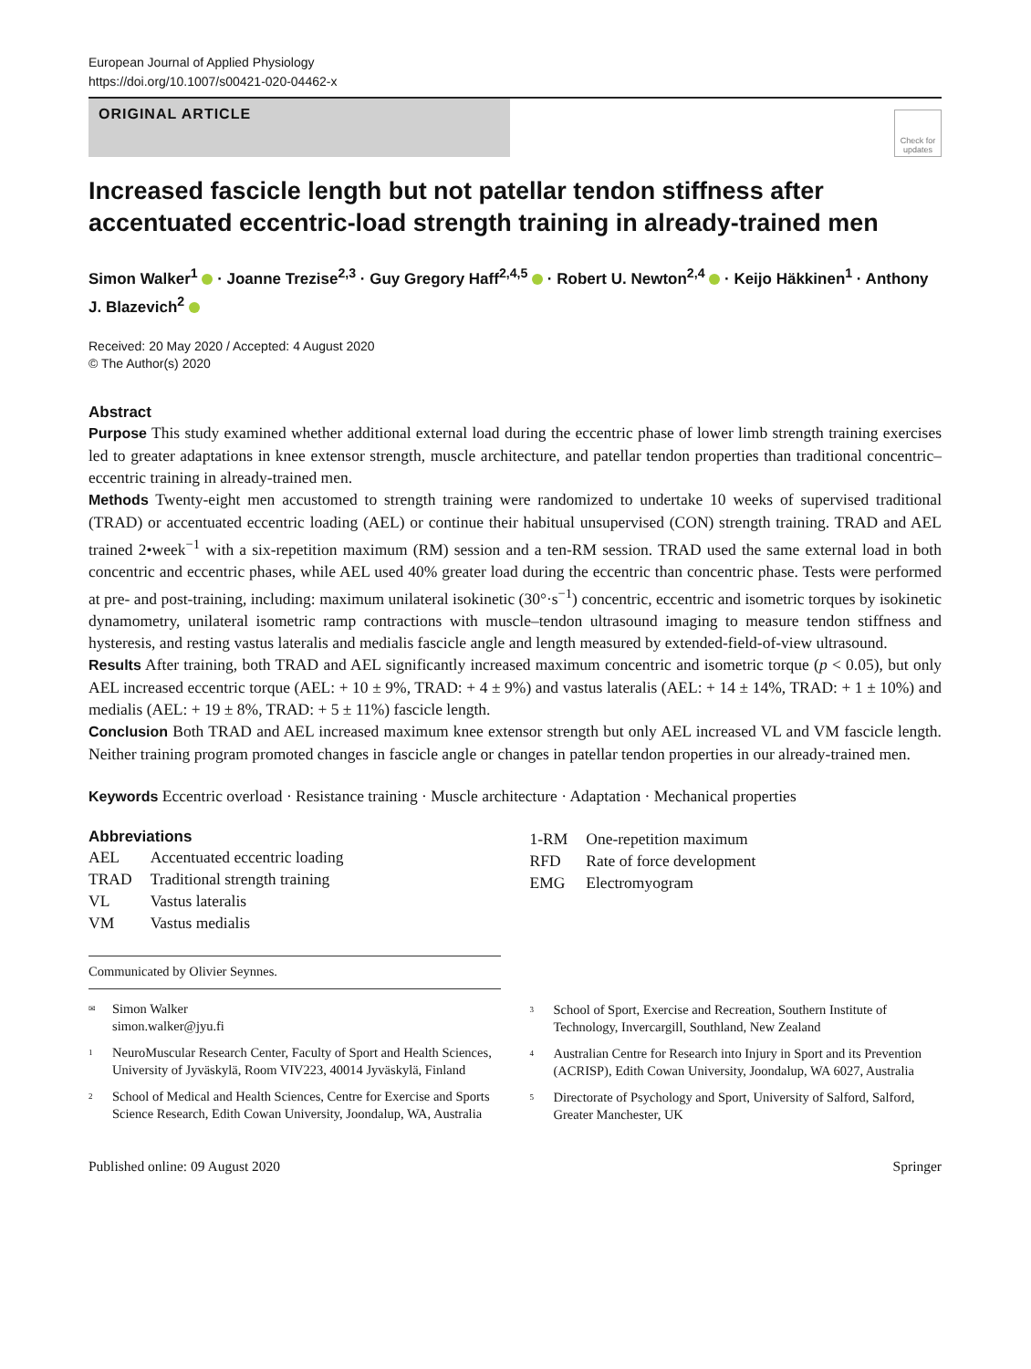European Journal of Applied Physiology
https://doi.org/10.1007/s00421-020-04462-x
ORIGINAL ARTICLE
Check for updates
Increased fascicle length but not patellar tendon stiffness after accentuated eccentric-load strength training in already-trained men
Simon Walker<sup>1</sup> · Joanne Trezise<sup>2,3</sup> · Guy Gregory Haff<sup>2,4,5</sup> · Robert U. Newton<sup>2,4</sup> · Keijo Häkkinen<sup>1</sup> · Anthony J. Blazevich<sup>2</sup>
Received: 20 May 2020 / Accepted: 4 August 2020
© The Author(s) 2020
Abstract
Purpose This study examined whether additional external load during the eccentric phase of lower limb strength training exercises led to greater adaptations in knee extensor strength, muscle architecture, and patellar tendon properties than traditional concentric–eccentric training in already-trained men.
Methods Twenty-eight men accustomed to strength training were randomized to undertake 10 weeks of supervised traditional (TRAD) or accentuated eccentric loading (AEL) or continue their habitual unsupervised (CON) strength training. TRAD and AEL trained 2•week<sup>−1</sup> with a six-repetition maximum (RM) session and a ten-RM session. TRAD used the same external load in both concentric and eccentric phases, while AEL used 40% greater load during the eccentric than concentric phase. Tests were performed at pre- and post-training, including: maximum unilateral isokinetic (30°·s<sup>−1</sup>) concentric, eccentric and isometric torques by isokinetic dynamometry, unilateral isometric ramp contractions with muscle–tendon ultrasound imaging to measure tendon stiffness and hysteresis, and resting vastus lateralis and medialis fascicle angle and length measured by extended-field-of-view ultrasound.
Results After training, both TRAD and AEL significantly increased maximum concentric and isometric torque (p < 0.05), but only AEL increased eccentric torque (AEL: + 10 ± 9%, TRAD: + 4 ± 9%) and vastus lateralis (AEL: + 14 ± 14%, TRAD: + 1 ± 10%) and medialis (AEL: + 19 ± 8%, TRAD: + 5 ± 11%) fascicle length.
Conclusion Both TRAD and AEL increased maximum knee extensor strength but only AEL increased VL and VM fascicle length. Neither training program promoted changes in fascicle angle or changes in patellar tendon properties in our already-trained men.
Keywords Eccentric overload · Resistance training · Muscle architecture · Adaptation · Mechanical properties
Abbreviations
| AEL | Accentuated eccentric loading |
| TRAD | Traditional strength training |
| VL | Vastus lateralis |
| VM | Vastus medialis |
| 1-RM | One-repetition maximum |
| RFD | Rate of force development |
| EMG | Electromyogram |
Communicated by Olivier Seynnes.
<sup>✉</sup> Simon Walker
simon.walker@jyu.fi
<sup>1</sup> NeuroMuscular Research Center, Faculty of Sport and Health Sciences, University of Jyväskylä, Room VIV223, 40014 Jyväskylä, Finland
<sup>2</sup> School of Medical and Health Sciences, Centre for Exercise and Sports Science Research, Edith Cowan University, Joondalup, WA, Australia
<sup>3</sup> School of Sport, Exercise and Recreation, Southern Institute of Technology, Invercargill, Southland, New Zealand
<sup>4</sup> Australian Centre for Research into Injury in Sport and its Prevention (ACRISP), Edith Cowan University, Joondalup, WA 6027, Australia
<sup>5</sup> Directorate of Psychology and Sport, University of Salford, Salford, Greater Manchester, UK
Published online: 09 August 2020 Springer